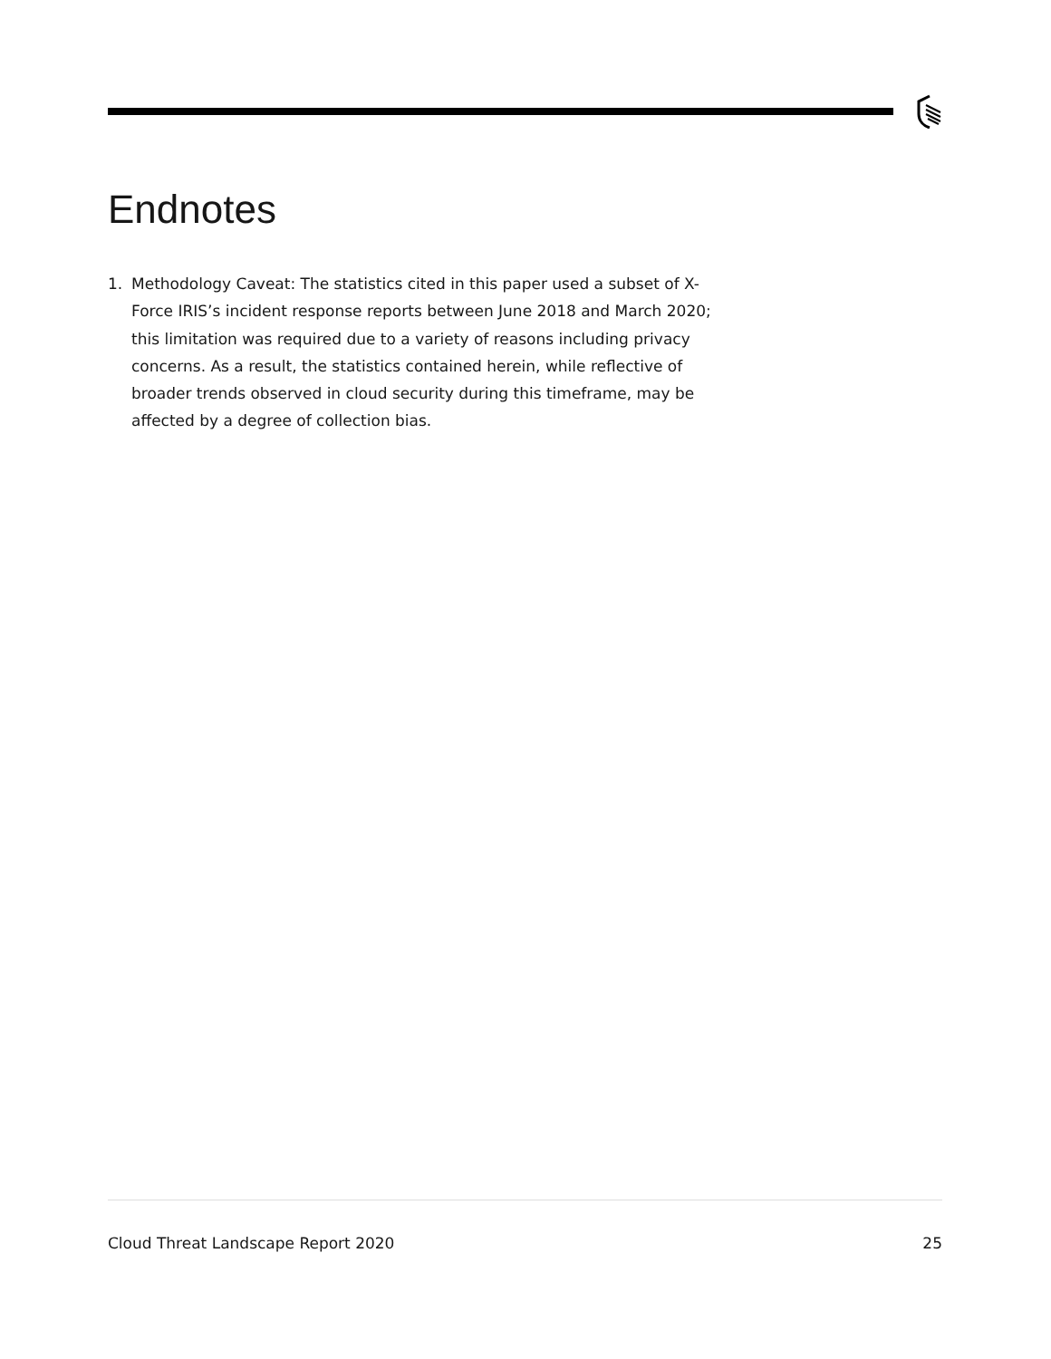Endnotes
1. Methodology Caveat: The statistics cited in this paper used a subset of X-Force IRIS’s incident response reports between June 2018 and March 2020; this limitation was required due to a variety of reasons including privacy concerns. As a result, the statistics contained herein, while reflective of broader trends observed in cloud security during this timeframe, may be affected by a degree of collection bias.
Cloud Threat Landscape Report 2020 25